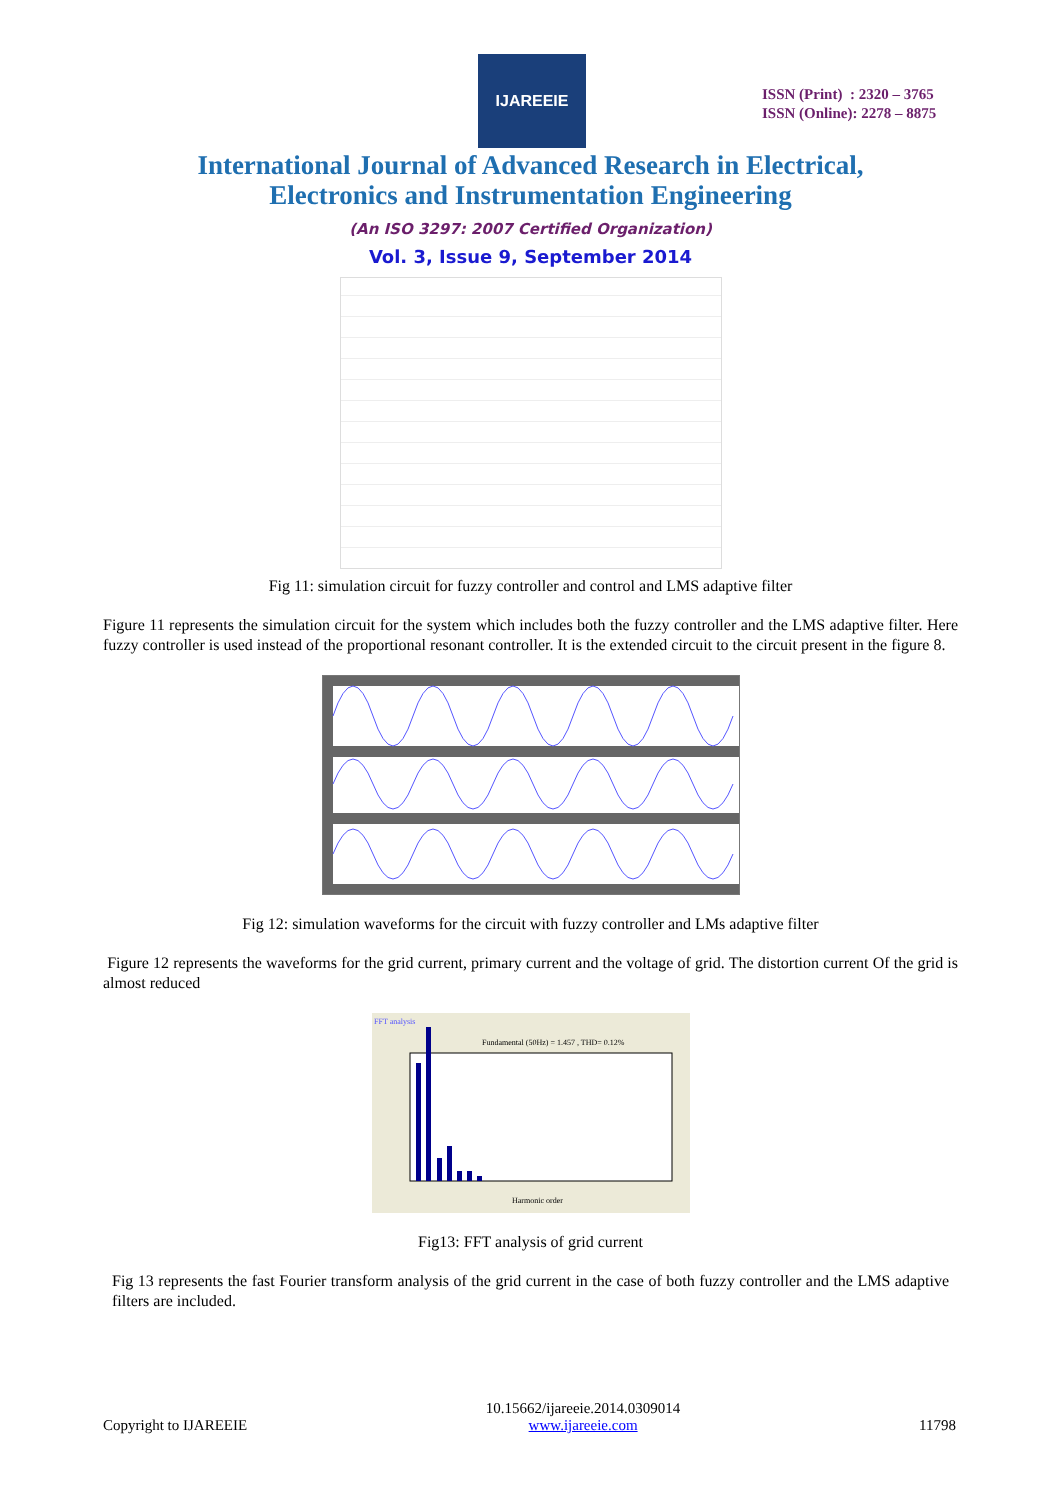IJAREEIE
ISSN (Print) : 2320 – 3765
ISSN (Online): 2278 – 8875
International Journal of Advanced Research in Electrical,
Electronics and Instrumentation Engineering
(An ISO 3297: 2007 Certified Organization)
Vol. 3, Issue 9, September 2014
Fig 11: simulation circuit for fuzzy controller and control and LMS adaptive filter
Figure 11 represents the simulation circuit for the system which includes both the fuzzy controller and the LMS adaptive filter. Here fuzzy controller is used instead of the proportional resonant controller. It is the extended circuit to the circuit present in the figure 8.
Fig 12: simulation waveforms for the circuit with fuzzy controller and LMs adaptive filter
Figure 12 represents the waveforms for the grid current, primary current and the voltage of grid. The distortion current Of the grid is almost reduced
FFT analysis
Fundamental (50Hz) = 1.457 , THD= 0.12%
Harmonic order
Fig13: FFT analysis of grid current
Fig 13 represents the fast Fourier transform analysis of the grid current in the case of both fuzzy controller and the LMS adaptive filters are included.
Copyright to IJAREEIE 10.15662/ijareeie.2014.0309014
www.ijareeie.com 11798